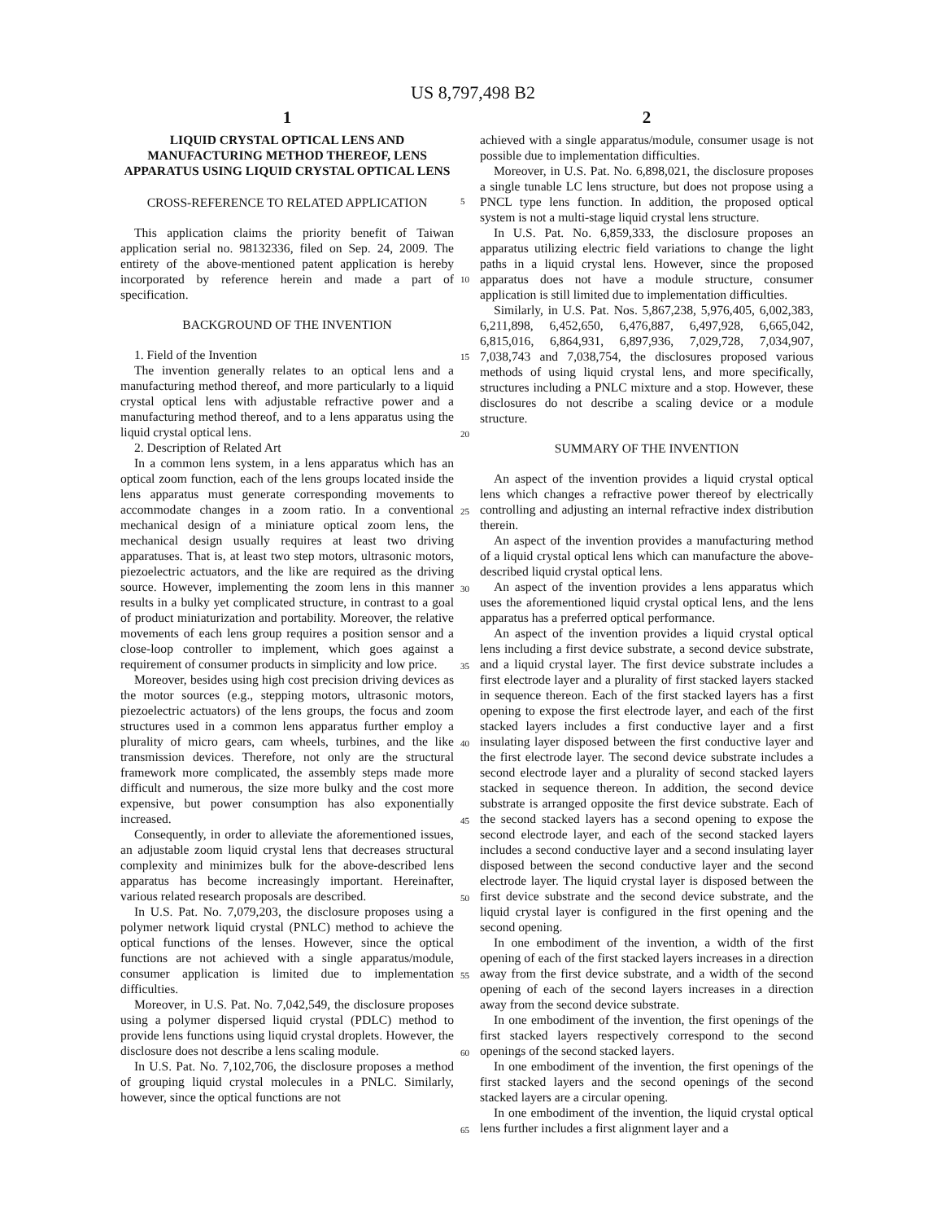US 8,797,498 B2
1
LIQUID CRYSTAL OPTICAL LENS AND MANUFACTURING METHOD THEREOF, LENS APPARATUS USING LIQUID CRYSTAL OPTICAL LENS
CROSS-REFERENCE TO RELATED APPLICATION
This application claims the priority benefit of Taiwan application serial no. 98132336, filed on Sep. 24, 2009. The entirety of the above-mentioned patent application is hereby incorporated by reference herein and made a part of specification.
BACKGROUND OF THE INVENTION
1. Field of the Invention
The invention generally relates to an optical lens and a manufacturing method thereof, and more particularly to a liquid crystal optical lens with adjustable refractive power and a manufacturing method thereof, and to a lens apparatus using the liquid crystal optical lens.
2. Description of Related Art
In a common lens system, in a lens apparatus which has an optical zoom function, each of the lens groups located inside the lens apparatus must generate corresponding movements to accommodate changes in a zoom ratio. In a conventional mechanical design of a miniature optical zoom lens, the mechanical design usually requires at least two driving apparatuses. That is, at least two step motors, ultrasonic motors, piezoelectric actuators, and the like are required as the driving source. However, implementing the zoom lens in this manner results in a bulky yet complicated structure, in contrast to a goal of product miniaturization and portability. Moreover, the relative movements of each lens group requires a position sensor and a close-loop controller to implement, which goes against a requirement of consumer products in simplicity and low price.
Moreover, besides using high cost precision driving devices as the motor sources (e.g., stepping motors, ultrasonic motors, piezoelectric actuators) of the lens groups, the focus and zoom structures used in a common lens apparatus further employ a plurality of micro gears, cam wheels, turbines, and the like transmission devices. Therefore, not only are the structural framework more complicated, the assembly steps made more difficult and numerous, the size more bulky and the cost more expensive, but power consumption has also exponentially increased.
Consequently, in order to alleviate the aforementioned issues, an adjustable zoom liquid crystal lens that decreases structural complexity and minimizes bulk for the above-described lens apparatus has become increasingly important. Hereinafter, various related research proposals are described.
In U.S. Pat. No. 7,079,203, the disclosure proposes using a polymer network liquid crystal (PNLC) method to achieve the optical functions of the lenses. However, since the optical functions are not achieved with a single apparatus/module, consumer application is limited due to implementation difficulties.
Moreover, in U.S. Pat. No. 7,042,549, the disclosure proposes using a polymer dispersed liquid crystal (PDLC) method to provide lens functions using liquid crystal droplets. However, the disclosure does not describe a lens scaling module.
In U.S. Pat. No. 7,102,706, the disclosure proposes a method of grouping liquid crystal molecules in a PNLC. Similarly, however, since the optical functions are not
2
achieved with a single apparatus/module, consumer usage is not possible due to implementation difficulties.
Moreover, in U.S. Pat. No. 6,898,021, the disclosure proposes a single tunable LC lens structure, but does not propose using a PNCL type lens function. In addition, the proposed optical system is not a multi-stage liquid crystal lens structure.
In U.S. Pat. No. 6,859,333, the disclosure proposes an apparatus utilizing electric field variations to change the light paths in a liquid crystal lens. However, since the proposed apparatus does not have a module structure, consumer application is still limited due to implementation difficulties.
Similarly, in U.S. Pat. Nos. 5,867,238, 5,976,405, 6,002,383, 6,211,898, 6,452,650, 6,476,887, 6,497,928, 6,665,042, 6,815,016, 6,864,931, 6,897,936, 7,029,728, 7,034,907, 7,038,743 and 7,038,754, the disclosures proposed various methods of using liquid crystal lens, and more specifically, structures including a PNLC mixture and a stop. However, these disclosures do not describe a scaling device or a module structure.
SUMMARY OF THE INVENTION
An aspect of the invention provides a liquid crystal optical lens which changes a refractive power thereof by electrically controlling and adjusting an internal refractive index distribution therein.
An aspect of the invention provides a manufacturing method of a liquid crystal optical lens which can manufacture the above-described liquid crystal optical lens.
An aspect of the invention provides a lens apparatus which uses the aforementioned liquid crystal optical lens, and the lens apparatus has a preferred optical performance.
An aspect of the invention provides a liquid crystal optical lens including a first device substrate, a second device substrate, and a liquid crystal layer. The first device substrate includes a first electrode layer and a plurality of first stacked layers stacked in sequence thereon. Each of the first stacked layers has a first opening to expose the first electrode layer, and each of the first stacked layers includes a first conductive layer and a first insulating layer disposed between the first conductive layer and the first electrode layer. The second device substrate includes a second electrode layer and a plurality of second stacked layers stacked in sequence thereon. In addition, the second device substrate is arranged opposite the first device substrate. Each of the second stacked layers has a second opening to expose the second electrode layer, and each of the second stacked layers includes a second conductive layer and a second insulating layer disposed between the second conductive layer and the second electrode layer. The liquid crystal layer is disposed between the first device substrate and the second device substrate, and the liquid crystal layer is configured in the first opening and the second opening.
In one embodiment of the invention, a width of the first opening of each of the first stacked layers increases in a direction away from the first device substrate, and a width of the second opening of each of the second layers increases in a direction away from the second device substrate.
In one embodiment of the invention, the first openings of the first stacked layers respectively correspond to the second openings of the second stacked layers.
In one embodiment of the invention, the first openings of the first stacked layers and the second openings of the second stacked layers are a circular opening.
In one embodiment of the invention, the liquid crystal optical lens further includes a first alignment layer and a
5
10
15
20
25
30
35
40
45
50
55
60
65